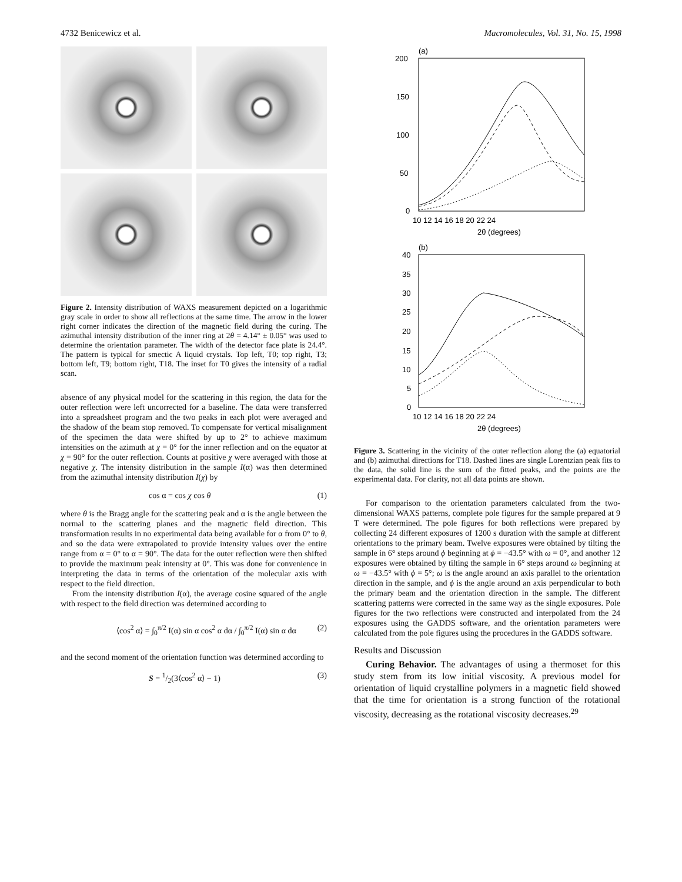4732 Benicewicz et al. Macromolecules, Vol. 31, No. 15, 1998
Figure 2. Intensity distribution of WAXS measurement depicted on a logarithmic gray scale in order to show all reflections at the same time. The arrow in the lower right corner indicates the direction of the magnetic field during the curing. The azimuthal intensity distribution of the inner ring at 2θ = 4.14° ± 0.05° was used to determine the orientation parameter. The width of the detector face plate is 24.4°. The pattern is typical for smectic A liquid crystals. Top left, T0; top right, T3; bottom left, T9; bottom right, T18. The inset for T0 gives the intensity of a radial scan.
absence of any physical model for the scattering in this region, the data for the outer reflection were left uncorrected for a baseline. The data were transferred into a spreadsheet program and the two peaks in each plot were averaged and the shadow of the beam stop removed. To compensate for vertical misalignment of the specimen the data were shifted by up to 2° to achieve maximum intensities on the azimuth at χ = 0° for the inner reflection and on the equator at χ = 90° for the outer reflection. Counts at positive χ were averaged with those at negative χ. The intensity distribution in the sample I(α) was then determined from the azimuthal intensity distribution I(χ) by
cos α = cos χ cos θ (1)
where θ is the Bragg angle for the scattering peak and α is the angle between the normal to the scattering planes and the magnetic field direction. This transformation results in no experimental data being available for α from 0° to θ, and so the data were extrapolated to provide intensity values over the entire range from α = 0° to α = 90°. The data for the outer reflection were then shifted to provide the maximum peak intensity at 0°. This was done for convenience in interpreting the data in terms of the orientation of the molecular axis with respect to the field direction.
From the intensity distribution I(α), the average cosine squared of the angle with respect to the field direction was determined according to
⟨cos<sup>2</sup> α⟩ = ∫<sub>0</sub><sup>π/2</sup> I(α) sin α cos<sup>2</sup> α dα / ∫<sub>0</sub><sup>π/2</sup> I(α) sin α dα (2)
and the second moment of the orientation function was determined according to
S = 1/2(3⟨cos<sup>2</sup> α⟩ − 1) (3)
(a)
200
150
100
50
0
10 12 14 16 18 20 22 24
2θ (degrees)
(b)
40
35
30
25
20
15
10
5
0
10 12 14 16 18 20 22 24
2θ (degrees)
Figure 3. Scattering in the vicinity of the outer reflection along the (a) equatorial and (b) azimuthal directions for T18. Dashed lines are single Lorentzian peak fits to the data, the solid line is the sum of the fitted peaks, and the points are the experimental data. For clarity, not all data points are shown.
For comparison to the orientation parameters calculated from the two-dimensional WAXS patterns, complete pole figures for the sample prepared at 9 T were determined. The pole figures for both reflections were prepared by collecting 24 different exposures of 1200 s duration with the sample at different orientations to the primary beam. Twelve exposures were obtained by tilting the sample in 6° steps around ϕ beginning at ϕ = −43.5° with ω = 0°, and another 12 exposures were obtained by tilting the sample in 6° steps around ω beginning at ω = −43.5° with ϕ = 5°; ω is the angle around an axis parallel to the orientation direction in the sample, and ϕ is the angle around an axis perpendicular to both the primary beam and the orientation direction in the sample. The different scattering patterns were corrected in the same way as the single exposures. Pole figures for the two reflections were constructed and interpolated from the 24 exposures using the GADDS software, and the orientation parameters were calculated from the pole figures using the procedures in the GADDS software.
Results and Discussion
Curing Behavior. The advantages of using a thermoset for this study stem from its low initial viscosity. A previous model for orientation of liquid crystalline polymers in a magnetic field showed that the time for orientation is a strong function of the rotational viscosity, decreasing as the rotational viscosity decreases.<sup>29</sup>